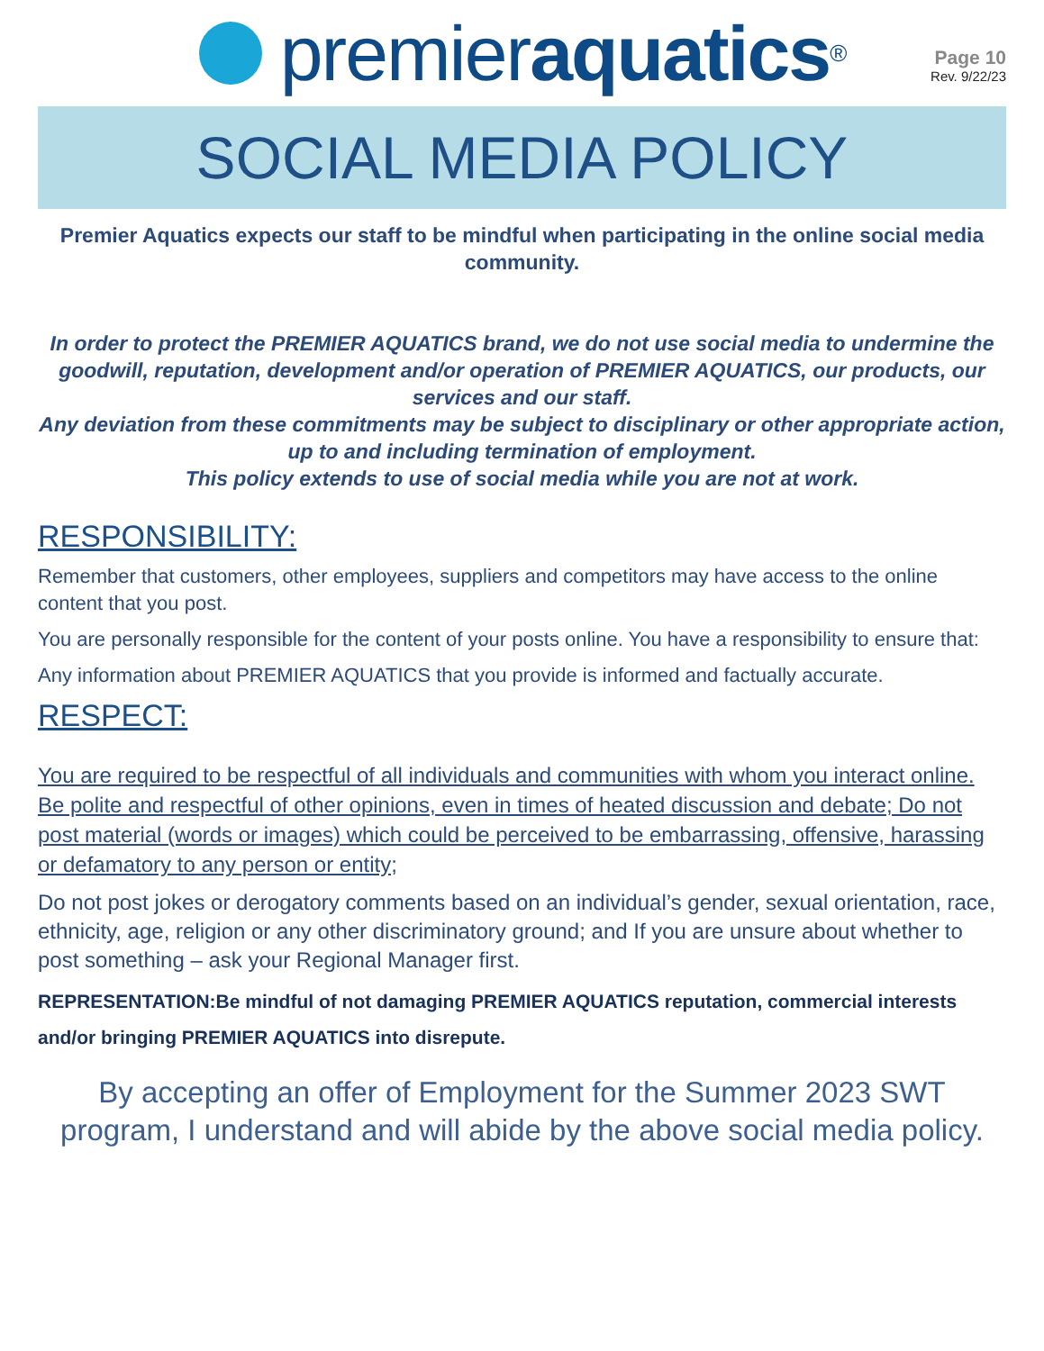premier aquatics<sup>®</sup>
Page 10
Rev. 9/22/23
SOCIAL MEDIA POLICY
Premier Aquatics expects our staff to be mindful when participating in the online social media community.
In order to protect the PREMIER AQUATICS brand, we do not use social media to undermine the goodwill, reputation, development and/or operation of PREMIER AQUATICS, our products, our services and our staff.
Any deviation from these commitments may be subject to disciplinary or other appropriate action, up to and including termination of employment.
This policy extends to use of social media while you are not at work.
RESPONSIBILITY:
Remember that customers, other employees, suppliers and competitors may have access to the online content that you post.
You are personally responsible for the content of your posts online. You have a responsibility to ensure that:
Any information about PREMIER AQUATICS that you provide is informed and factually accurate.
RESPECT:
You are required to be respectful of all individuals and communities with whom you interact online. Be polite and respectful of other opinions, even in times of heated discussion and debate; Do not post material (words or images) which could be perceived to be embarrassing, offensive, harassing or defamatory to any person or entity;
Do not post jokes or derogatory comments based on an individual’s gender, sexual orientation, race, ethnicity, age, religion or any other discriminatory ground; and If you are unsure about whether to post something – ask your Regional Manager first.
REPRESENTATION:Be mindful of not damaging PREMIER AQUATICS reputation, commercial interests and/or bringing PREMIER AQUATICS into disrepute.
By accepting an offer of Employment for the Summer 2023 SWT program, I understand and will abide by the above social media policy.